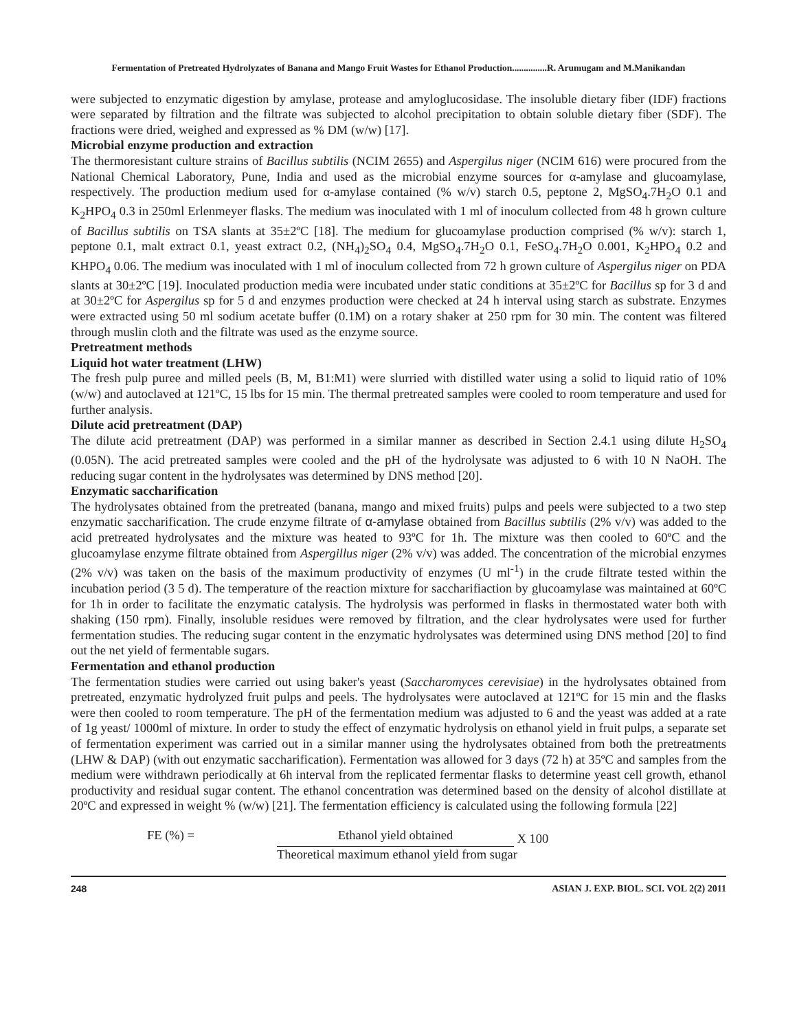Fermentation of Pretreated Hydrolyzates of Banana and Mango Fruit Wastes for Ethanol Production...............R. Arumugam and M.Manikandan
were subjected to enzymatic digestion by amylase, protease and amyloglucosidase. The insoluble dietary fiber (IDF) fractions were separated by filtration and the filtrate was subjected to alcohol precipitation to obtain soluble dietary fiber (SDF). The fractions were dried, weighed and expressed as % DM (w/w) [17].
Microbial enzyme production and extraction
The thermoresistant culture strains of Bacillus subtilis (NCIM 2655) and Aspergilus niger (NCIM 616) were procured from the National Chemical Laboratory, Pune, India and used as the microbial enzyme sources for α-amylase and glucoamylase, respectively. The production medium used for α-amylase contained (% w/v) starch 0.5, peptone 2, MgSO<sub>4</sub>.7H<sub>2</sub>O 0.1 and K<sub>2</sub>HPO<sub>4</sub> 0.3 in 250ml Erlenmeyer flasks. The medium was inoculated with 1 ml of inoculum collected from 48 h grown culture of Bacillus subtilis on TSA slants at 35±2ºC [18]. The medium for glucoamylase production comprised (% w/v): starch 1, peptone 0.1, malt extract 0.1, yeast extract 0.2, (NH<sub>4</sub>)<sub>2</sub>SO<sub>4</sub> 0.4, MgSO<sub>4</sub>.7H<sub>2</sub>O 0.1, FeSO<sub>4</sub>.7H<sub>2</sub>O 0.001, K<sub>2</sub>HPO<sub>4</sub> 0.2 and KHPO<sub>4</sub> 0.06. The medium was inoculated with 1 ml of inoculum collected from 72 h grown culture of Aspergilus niger on PDA slants at 30±2ºC [19]. Inoculated production media were incubated under static conditions at 35±2ºC for Bacillus sp for 3 d and at 30±2ºC for Aspergilus sp for 5 d and enzymes production were checked at 24 h interval using starch as substrate. Enzymes were extracted using 50 ml sodium acetate buffer (0.1M) on a rotary shaker at 250 rpm for 30 min. The content was filtered through muslin cloth and the filtrate was used as the enzyme source.
Pretreatment methods
Liquid hot water treatment (LHW)
The fresh pulp puree and milled peels (B, M, B1:M1) were slurried with distilled water using a solid to liquid ratio of 10% (w/w) and autoclaved at 121ºC, 15 lbs for 15 min. The thermal pretreated samples were cooled to room temperature and used for further analysis.
Dilute acid pretreatment (DAP)
The dilute acid pretreatment (DAP) was performed in a similar manner as described in Section 2.4.1 using dilute H<sub>2</sub>SO<sub>4</sub> (0.05N). The acid pretreated samples were cooled and the pH of the hydrolysate was adjusted to 6 with 10 N NaOH. The reducing sugar content in the hydrolysates was determined by DNS method [20].
Enzymatic saccharification
The hydrolysates obtained from the pretreated (banana, mango and mixed fruits) pulps and peels were subjected to a two step enzymatic saccharification. The crude enzyme filtrate of α-amylase obtained from Bacillus subtilis (2% v/v) was added to the acid pretreated hydrolysates and the mixture was heated to 93ºC for 1h. The mixture was then cooled to 60ºC and the glucoamylase enzyme filtrate obtained from Aspergillus niger (2% v/v) was added. The concentration of the microbial enzymes (2% v/v) was taken on the basis of the maximum productivity of enzymes (U ml<sup>-1</sup>) in the crude filtrate tested within the incubation period (3 5 d). The temperature of the reaction mixture for saccharifiaction by glucoamylase was maintained at 60ºC for 1h in order to facilitate the enzymatic catalysis. The hydrolysis was performed in flasks in thermostated water both with shaking (150 rpm). Finally, insoluble residues were removed by filtration, and the clear hydrolysates were used for further fermentation studies. The reducing sugar content in the enzymatic hydrolysates was determined using DNS method [20] to find out the net yield of fermentable sugars.
Fermentation and ethanol production
The fermentation studies were carried out using baker's yeast (Saccharomyces cerevisiae) in the hydrolysates obtained from pretreated, enzymatic hydrolyzed fruit pulps and peels. The hydrolysates were autoclaved at 121ºC for 15 min and the flasks were then cooled to room temperature. The pH of the fermentation medium was adjusted to 6 and the yeast was added at a rate of 1g yeast/ 1000ml of mixture. In order to study the effect of enzymatic hydrolysis on ethanol yield in fruit pulps, a separate set of fermentation experiment was carried out in a similar manner using the hydrolysates obtained from both the pretreatments (LHW & DAP) (with out enzymatic saccharification). Fermentation was allowed for 3 days (72 h) at 35ºC and samples from the medium were withdrawn periodically at 6h interval from the replicated fermentar flasks to determine yeast cell growth, ethanol productivity and residual sugar content. The ethanol concentration was determined based on the density of alcohol distillate at 20ºC and expressed in weight % (w/w) [21]. The fermentation efficiency is calculated using the following formula [22]
FE (%) = Ethanol yield obtained
X 100
Theoretical maximum ethanol yield from sugar
248 ASIAN J. EXP. BIOL. SCI. VOL 2(2) 2011